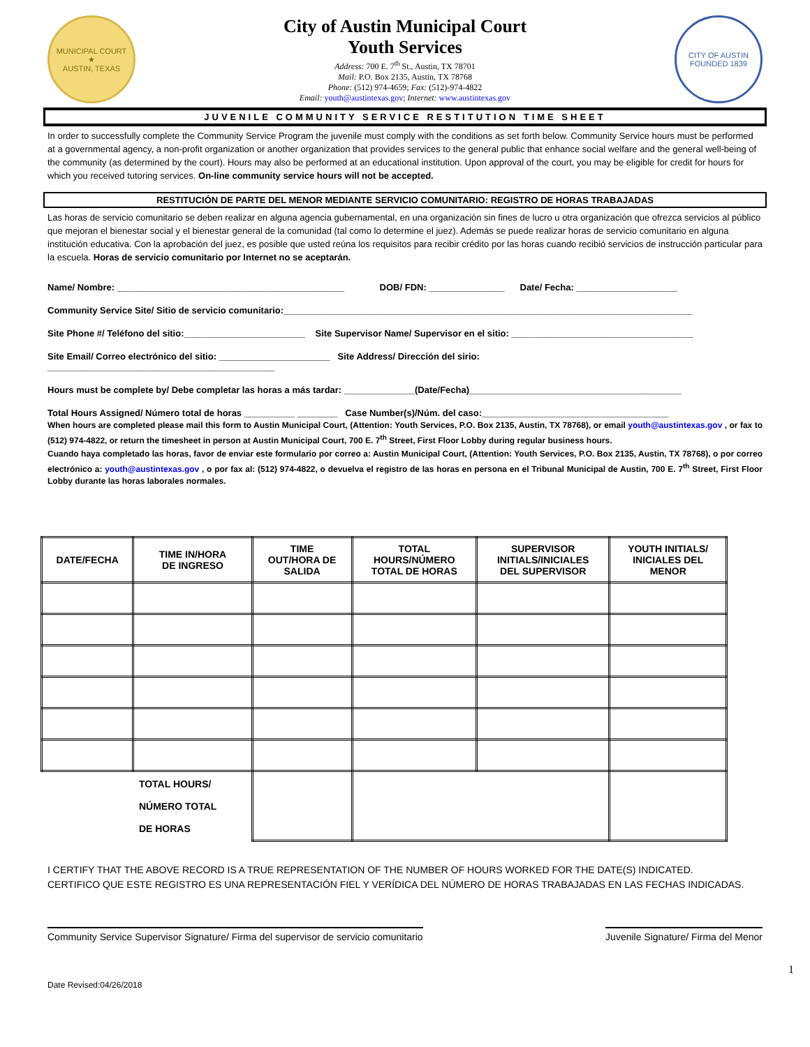MUNICIPAL COURT
★
AUSTIN, TEXAS
City of Austin Municipal Court
Youth Services
Address: 700 E. 7<sup>th</sup> St., Austin, TX 78701
Mail: P.O. Box 2135, Austin, TX 78768
Phone: (512) 974-4659; Fax: (512)-974-4822
Email: youth@austintexas.gov; Internet: www.austintexas.gov
CITY OF AUSTIN
FOUNDED 1839
JUVENILE COMMUNITY SERVICE RESTITUTION TIME SHEET
In order to successfully complete the Community Service Program the juvenile must comply with the conditions as set forth below. Community Service hours must be performed at a governmental agency, a non-profit organization or another organization that provides services to the general public that enhance social welfare and the general well-being of the community (as determined by the court). Hours may also be performed at an educational institution. Upon approval of the court, you may be eligible for credit for hours for which you received tutoring services. On-line community service hours will not be accepted.
RESTITUCIÓN DE PARTE DEL MENOR MEDIANTE SERVICIO COMUNITARIO: REGISTRO DE HORAS TRABAJADAS
Las horas de servicio comunitario se deben realizar en alguna agencia gubernamental, en una organización sin fines de lucro u otra organización que ofrezca servicios al público que mejoran el bienestar social y el bienestar general de la comunidad (tal como lo determine el juez). Además se puede realizar horas de servicio comunitario en alguna institución educativa. Con la aprobación del juez, es posible que usted reúna los requisitos para recibir crédito por las horas cuando recibió servicios de instrucción particular para la escuela. Horas de servicio comunitario por Internet no se aceptarán.
Name/ Nombre: _____________________________________________ DOB/ FDN: _______________ Date/ Fecha: ____________________
Community Service Site/ Sitio de servicio comunitario:_________________________________________________________________________________
Site Phone #/ Teléfono del sitio:________________________ Site Supervisor Name/ Supervisor en el sitio: ____________________________________
Site Email/ Correo electrónico del sitio: ______________________ Site Address/ Dirección del sirio:
_____________________________________________
Hours must be complete by/ Debe completar las horas a más tardar: ______________(Date/Fecha)__________________________________________
Total Hours Assigned/ Número total de horas __________ ________ Case Number(s)/Núm. del caso:_____________________________________
When hours are completed please mail this form to Austin Municipal Court, (Attention: Youth Services, P.O. Box 2135, Austin, TX 78768), or email youth@austintexas.gov , or fax to (512) 974-4822, or return the timesheet in person at Austin Municipal Court, 700 E. 7<sup>th</sup> Street, First Floor Lobby during regular business hours.
Cuando haya completado las horas, favor de enviar este formulario por correo a: Austin Municipal Court, (Attention: Youth Services, P.O. Box 2135, Austin, TX 78768), o por correo electrónico a: youth@austintexas.gov , o por fax al: (512) 974-4822, o devuelva el registro de las horas en persona en el Tribunal Municipal de Austin, 700 E. 7<sup>th</sup> Street, First Floor Lobby durante las horas laborales normales.
| DATE/FECHA | TIME IN/HORA DE INGRESO | TIME OUT/HORA DE SALIDA | TOTAL HOURS/NÚMERO TOTAL DE HORAS | SUPERVISOR INITIALS/INICIALES DEL SUPERVISOR | YOUTH INITIALS/ INICIALES DEL MENOR |
| --- | --- | --- | --- | --- | --- |
| | TOTAL HOURS/ NÚMERO TOTAL DE HORAS | | | | |
I CERTIFY THAT THE ABOVE RECORD IS A TRUE REPRESENTATION OF THE NUMBER OF HOURS WORKED FOR THE DATE(S) INDICATED.
CERTIFICO QUE ESTE REGISTRO ES UNA REPRESENTACIÓN FIEL Y VERÍDICA DEL NÚMERO DE HORAS TRABAJADAS EN LAS FECHAS INDICADAS.
Community Service Supervisor Signature/ Firma del supervisor de servicio comunitario
Juvenile Signature/ Firma del Menor
1
Date Revised:04/26/2018